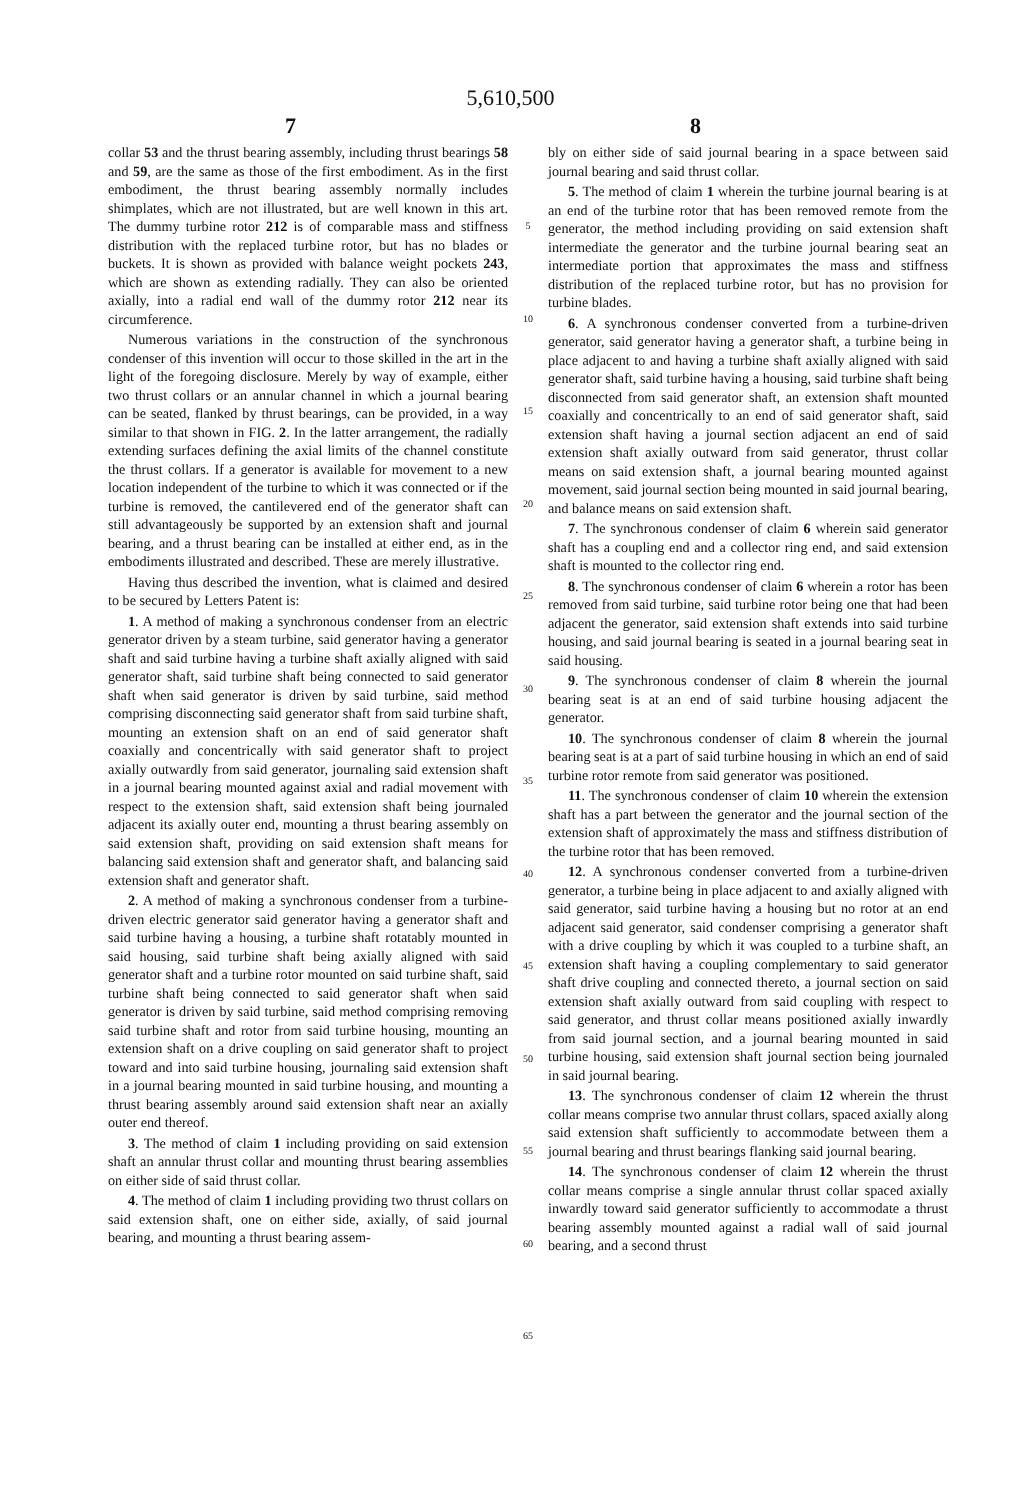5,610,500
7 8
collar 53 and the thrust bearing assembly, including thrust bearings 58 and 59, are the same as those of the first embodiment. As in the first embodiment, the thrust bearing assembly normally includes shimplates, which are not illustrated, but are well known in this art. The dummy turbine rotor 212 is of comparable mass and stiffness distribution with the replaced turbine rotor, but has no blades or buckets. It is shown as provided with balance weight pockets 243, which are shown as extending radially. They can also be oriented axially, into a radial end wall of the dummy rotor 212 near its circumference.
Numerous variations in the construction of the synchronous condenser of this invention will occur to those skilled in the art in the light of the foregoing disclosure. Merely by way of example, either two thrust collars or an annular channel in which a journal bearing can be seated, flanked by thrust bearings, can be provided, in a way similar to that shown in FIG. 2. In the latter arrangement, the radially extending surfaces defining the axial limits of the channel constitute the thrust collars. If a generator is available for movement to a new location independent of the turbine to which it was connected or if the turbine is removed, the cantilevered end of the generator shaft can still advantageously be supported by an extension shaft and journal bearing, and a thrust bearing can be installed at either end, as in the embodiments illustrated and described. These are merely illustrative.
Having thus described the invention, what is claimed and desired to be secured by Letters Patent is:
1. A method of making a synchronous condenser from an electric generator driven by a steam turbine, said generator having a generator shaft and said turbine having a turbine shaft axially aligned with said generator shaft, said turbine shaft being connected to said generator shaft when said generator is driven by said turbine, said method comprising disconnecting said generator shaft from said turbine shaft, mounting an extension shaft on an end of said generator shaft coaxially and concentrically with said generator shaft to project axially outwardly from said generator, journaling said extension shaft in a journal bearing mounted against axial and radial movement with respect to the extension shaft, said extension shaft being journaled adjacent its axially outer end, mounting a thrust bearing assembly on said extension shaft, providing on said extension shaft means for balancing said extension shaft and generator shaft, and balancing said extension shaft and generator shaft.
2. A method of making a synchronous condenser from a turbine-driven electric generator said generator having a generator shaft and said turbine having a housing, a turbine shaft rotatably mounted in said housing, said turbine shaft being axially aligned with said generator shaft and a turbine rotor mounted on said turbine shaft, said turbine shaft being connected to said generator shaft when said generator is driven by said turbine, said method comprising removing said turbine shaft and rotor from said turbine housing, mounting an extension shaft on a drive coupling on said generator shaft to project toward and into said turbine housing, journaling said extension shaft in a journal bearing mounted in said turbine housing, and mounting a thrust bearing assembly around said extension shaft near an axially outer end thereof.
3. The method of claim 1 including providing on said extension shaft an annular thrust collar and mounting thrust bearing assemblies on either side of said thrust collar.
4. The method of claim 1 including providing two thrust collars on said extension shaft, one on either side, axially, of said journal bearing, and mounting a thrust bearing assem-
5
10
15
20
25
30
35
40
45
50
55
60
65
bly on either side of said journal bearing in a space between said journal bearing and said thrust collar.
5. The method of claim 1 wherein the turbine journal bearing is at an end of the turbine rotor that has been removed remote from the generator, the method including providing on said extension shaft intermediate the generator and the turbine journal bearing seat an intermediate portion that approximates the mass and stiffness distribution of the replaced turbine rotor, but has no provision for turbine blades.
6. A synchronous condenser converted from a turbine-driven generator, said generator having a generator shaft, a turbine being in place adjacent to and having a turbine shaft axially aligned with said generator shaft, said turbine having a housing, said turbine shaft being disconnected from said generator shaft, an extension shaft mounted coaxially and concentrically to an end of said generator shaft, said extension shaft having a journal section adjacent an end of said extension shaft axially outward from said generator, thrust collar means on said extension shaft, a journal bearing mounted against movement, said journal section being mounted in said journal bearing, and balance means on said extension shaft.
7. The synchronous condenser of claim 6 wherein said generator shaft has a coupling end and a collector ring end, and said extension shaft is mounted to the collector ring end.
8. The synchronous condenser of claim 6 wherein a rotor has been removed from said turbine, said turbine rotor being one that had been adjacent the generator, said extension shaft extends into said turbine housing, and said journal bearing is seated in a journal bearing seat in said housing.
9. The synchronous condenser of claim 8 wherein the journal bearing seat is at an end of said turbine housing adjacent the generator.
10. The synchronous condenser of claim 8 wherein the journal bearing seat is at a part of said turbine housing in which an end of said turbine rotor remote from said generator was positioned.
11. The synchronous condenser of claim 10 wherein the extension shaft has a part between the generator and the journal section of the extension shaft of approximately the mass and stiffness distribution of the turbine rotor that has been removed.
12. A synchronous condenser converted from a turbine-driven generator, a turbine being in place adjacent to and axially aligned with said generator, said turbine having a housing but no rotor at an end adjacent said generator, said condenser comprising a generator shaft with a drive coupling by which it was coupled to a turbine shaft, an extension shaft having a coupling complementary to said generator shaft drive coupling and connected thereto, a journal section on said extension shaft axially outward from said coupling with respect to said generator, and thrust collar means positioned axially inwardly from said journal section, and a journal bearing mounted in said turbine housing, said extension shaft journal section being journaled in said journal bearing.
13. The synchronous condenser of claim 12 wherein the thrust collar means comprise two annular thrust collars, spaced axially along said extension shaft sufficiently to accommodate between them a journal bearing and thrust bearings flanking said journal bearing.
14. The synchronous condenser of claim 12 wherein the thrust collar means comprise a single annular thrust collar spaced axially inwardly toward said generator sufficiently to accommodate a thrust bearing assembly mounted against a radial wall of said journal bearing, and a second thrust